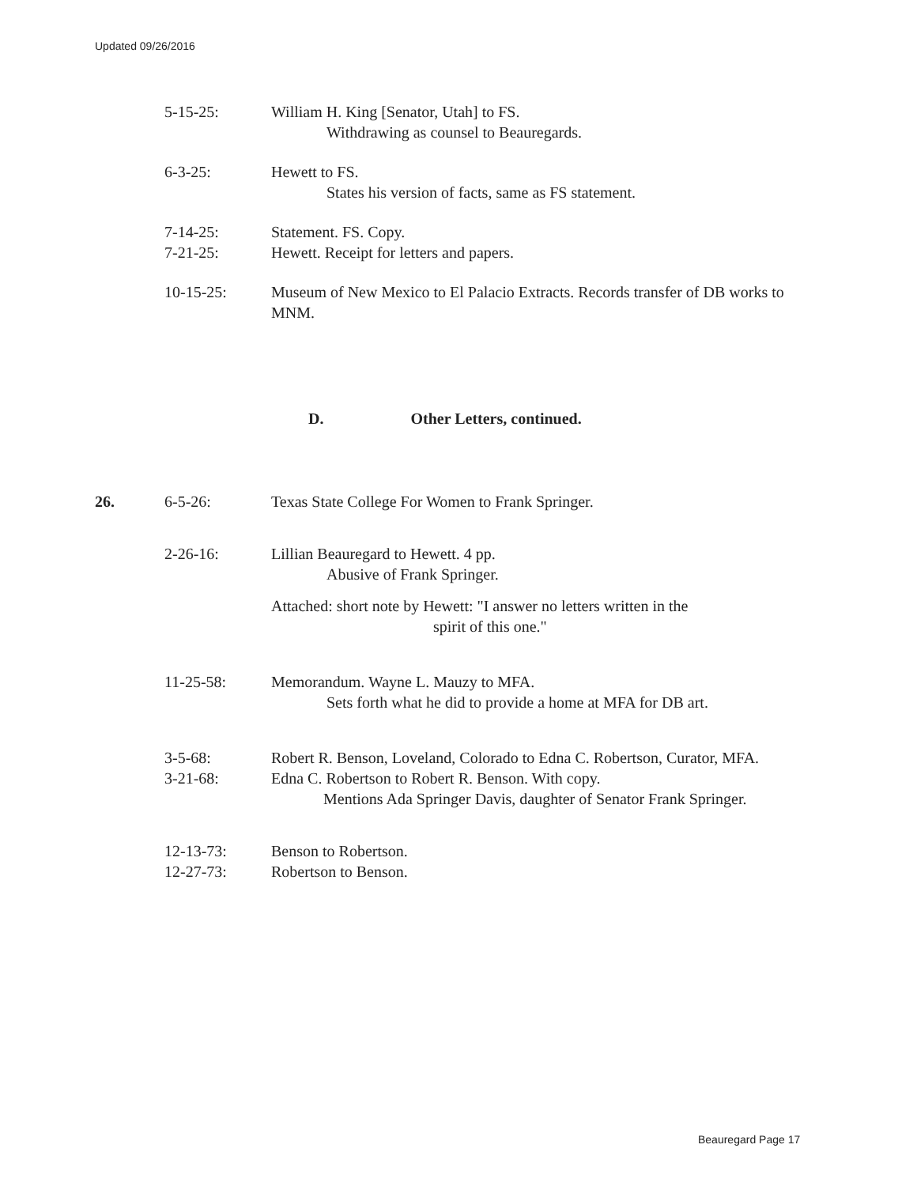Updated 09/26/2016
5-15-25: William H. King [Senator, Utah] to FS.
Withdrawing as counsel to Beauregards.
6-3-25: Hewett to FS.
States his version of facts, same as FS statement.
7-14-25: Statement. FS. Copy.
7-21-25: Hewett. Receipt for letters and papers.
10-15-25: Museum of New Mexico to El Palacio Extracts. Records transfer of DB works to MNM.
D. Other Letters, continued.
26. 6-5-26: Texas State College For Women to Frank Springer.
2-26-16: Lillian Beauregard to Hewett. 4 pp.
Abusive of Frank Springer.
Attached: short note by Hewett: "I answer no letters written in the
spirit of this one."
11-25-58: Memorandum. Wayne L. Mauzy to MFA.
Sets forth what he did to provide a home at MFA for DB art.
3-5-68: Robert R. Benson, Loveland, Colorado to Edna C. Robertson, Curator, MFA.
3-21-68: Edna C. Robertson to Robert R. Benson. With copy.
Mentions Ada Springer Davis, daughter of Senator Frank Springer.
12-13-73: Benson to Robertson.
12-27-73: Robertson to Benson.
Beauregard Page 17